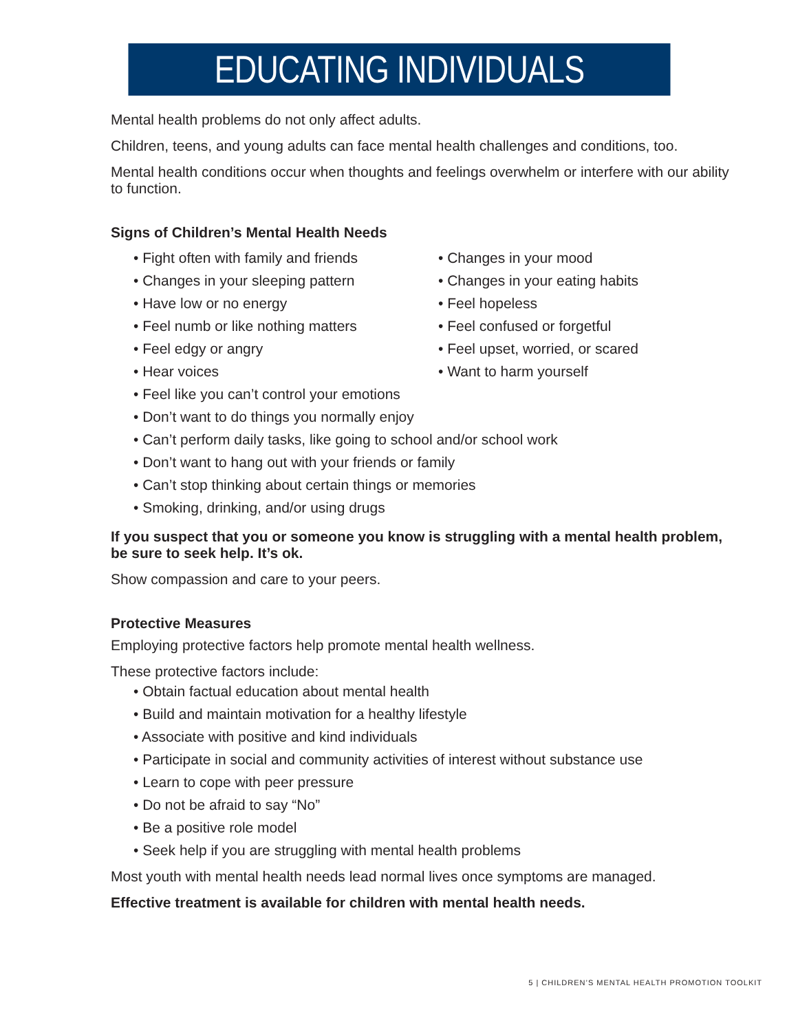EDUCATING INDIVIDUALS
Mental health problems do not only affect adults.
Children, teens, and young adults can face mental health challenges and conditions, too.
Mental health conditions occur when thoughts and feelings overwhelm or interfere with our ability to function.
Signs of Children’s Mental Health Needs
• Fight often with family and friends
• Changes in your sleeping pattern
• Have low or no energy
• Feel numb or like nothing matters
• Feel edgy or angry
• Hear voices
• Changes in your mood
• Changes in your eating habits
• Feel hopeless
• Feel confused or forgetful
• Feel upset, worried, or scared
• Want to harm yourself
• Feel like you can’t control your emotions
• Don’t want to do things you normally enjoy
• Can’t perform daily tasks, like going to school and/or school work
• Don’t want to hang out with your friends or family
• Can’t stop thinking about certain things or memories
• Smoking, drinking, and/or using drugs
If you suspect that you or someone you know is struggling with a mental health problem, be sure to seek help. It’s ok.
Show compassion and care to your peers.
Protective Measures
Employing protective factors help promote mental health wellness.
These protective factors include:
• Obtain factual education about mental health
• Build and maintain motivation for a healthy lifestyle
• Associate with positive and kind individuals
• Participate in social and community activities of interest without substance use
• Learn to cope with peer pressure
• Do not be afraid to say “No”
• Be a positive role model
• Seek help if you are struggling with mental health problems
Most youth with mental health needs lead normal lives once symptoms are managed.
Effective treatment is available for children with mental health needs.
5 | CHILDREN’S MENTAL HEALTH PROMOTION TOOLKIT